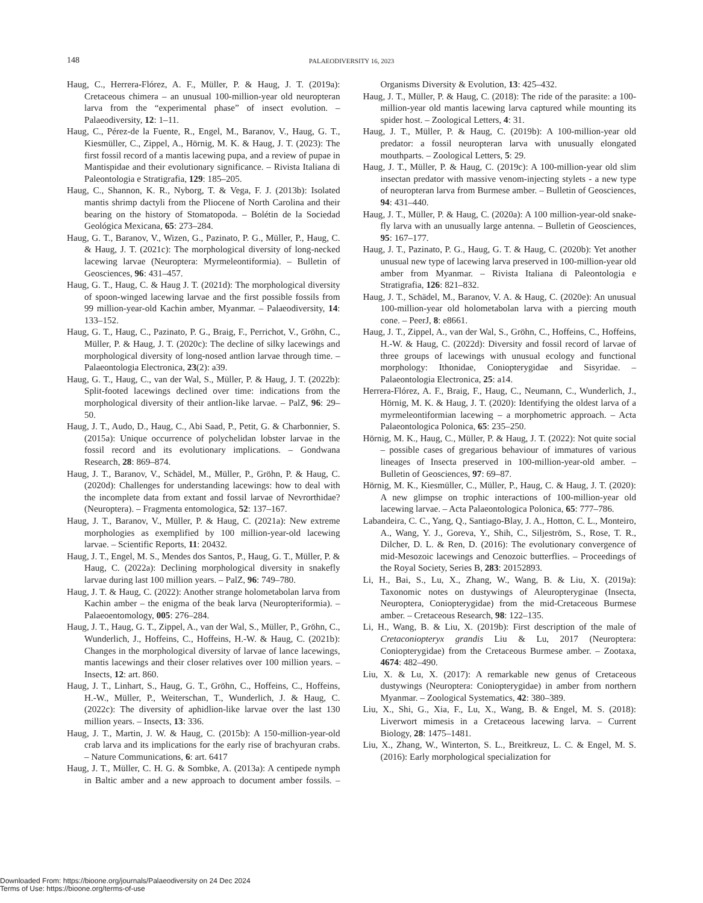148 PALAEODIVERSITY 16, 2023
Haug, C., Herrera-Flórez, A. F., Müller, P. & Haug, J. T. (2019a): Cretaceous chimera – an unusual 100-million-year old neuropteran larva from the “experimental phase” of insect evolution. – Palaeodiversity, 12: 1–11.
Haug, C., Pérez-de la Fuente, R., Engel, M., Baranov, V., Haug, G. T., Kiesmüller, C., Zippel, A., Hörnig, M. K. & Haug, J. T. (2023): The first fossil record of a mantis lacewing pupa, and a review of pupae in Mantispidae and their evolutionary significance. – Rivista Italiana di Paleontologia e Stratigrafia, 129: 185–205.
Haug, C., Shannon, K. R., Nyborg, T. & Vega, F. J. (2013b): Isolated mantis shrimp dactyli from the Pliocene of North Carolina and their bearing on the history of Stomatopoda. – Bolétin de la Sociedad Geológica Mexicana, 65: 273–284.
Haug, G. T., Baranov, V., Wizen, G., Pazinato, P. G., Müller, P., Haug, C. & Haug, J. T. (2021c): The morphological diversity of long-necked lacewing larvae (Neuroptera: Myrmeleontiformia). – Bulletin of Geosciences, 96: 431–457.
Haug, G. T., Haug, C. & Haug J. T. (2021d): The morphological diversity of spoon-winged lacewing larvae and the first possible fossils from 99 million-year-old Kachin amber, Myanmar. – Palaeodiversity, 14: 133–152.
Haug, G. T., Haug, C., Pazinato, P. G., Braig, F., Perrichot, V., Gröhn, C., Müller, P. & Haug, J. T. (2020c): The decline of silky lacewings and morphological diversity of long-nosed antlion larvae through time. – Palaeontologia Electronica, 23(2): a39.
Haug, G. T., Haug, C., van der Wal, S., Müller, P. & Haug, J. T. (2022b): Split-footed lacewings declined over time: indications from the morphological diversity of their antlion-like larvae. – PalZ, 96: 29–50.
Haug, J. T., Audo, D., Haug, C., Abi Saad, P., Petit, G. & Charbonnier, S. (2015a): Unique occurrence of polychelidan lobster larvae in the fossil record and its evolutionary implications. – Gondwana Research, 28: 869–874.
Haug, J. T., Baranov, V., Schädel, M., Müller, P., Gröhn, P. & Haug, C. (2020d): Challenges for understanding lacewings: how to deal with the incomplete data from extant and fossil larvae of Nevrorthidae? (Neuroptera). – Fragmenta entomologica, 52: 137–167.
Haug, J. T., Baranov, V., Müller, P. & Haug, C. (2021a): New extreme morphologies as exemplified by 100 million-year-old lacewing larvae. – Scientific Reports, 11: 20432.
Haug, J. T., Engel, M. S., Mendes dos Santos, P., Haug, G. T., Müller, P. & Haug, C. (2022a): Declining morphological diversity in snakefly larvae during last 100 million years. – PalZ, 96: 749–780.
Haug, J. T. & Haug, C. (2022): Another strange holometabolan larva from Kachin amber – the enigma of the beak larva (Neuropteriformia). – Palaeoentomology, 005: 276–284.
Haug, J. T., Haug, G. T., Zippel, A., van der Wal, S., Müller, P., Gröhn, C., Wunderlich, J., Hoffeins, C., Hoffeins, H.-W. & Haug, C. (2021b): Changes in the morphological diversity of larvae of lance lacewings, mantis lacewings and their closer relatives over 100 million years. – Insects, 12: art. 860.
Haug, J. T., Linhart, S., Haug, G. T., Gröhn, C., Hoffeins, C., Hoffeins, H.-W., Müller, P., Weiterschan, T., Wunderlich, J. & Haug, C. (2022c): The diversity of aphidlion-like larvae over the last 130 million years. – Insects, 13: 336.
Haug, J. T., Martin, J. W. & Haug, C. (2015b): A 150-million-year-old crab larva and its implications for the early rise of brachyuran crabs. – Nature Communications, 6: art. 6417
Haug, J. T., Müller, C. H. G. & Sombke, A. (2013a): A centipede nymph in Baltic amber and a new approach to document amber fossils. – Organisms Diversity & Evolution, 13: 425–432.
Haug, J. T., Müller, P. & Haug, C. (2018): The ride of the parasite: a 100-million-year old mantis lacewing larva captured while mounting its spider host. – Zoological Letters, 4: 31.
Haug, J. T., Müller, P. & Haug, C. (2019b): A 100-million-year old predator: a fossil neuropteran larva with unusually elongated mouthparts. – Zoological Letters, 5: 29.
Haug, J. T., Müller, P. & Haug, C. (2019c): A 100-million-year old slim insectan predator with massive venom-injecting stylets - a new type of neuropteran larva from Burmese amber. – Bulletin of Geosciences, 94: 431–440.
Haug, J. T., Müller, P. & Haug, C. (2020a): A 100 million-year-old snake-fly larva with an unusually large antenna. – Bulletin of Geosciences, 95: 167–177.
Haug, J. T., Pazinato, P. G., Haug, G. T. & Haug, C. (2020b): Yet another unusual new type of lacewing larva preserved in 100-million-year old amber from Myanmar. – Rivista Italiana di Paleontologia e Stratigrafia, 126: 821–832.
Haug, J. T., Schädel, M., Baranov, V. A. & Haug, C. (2020e): An unusual 100-million-year old holometabolan larva with a piercing mouth cone. – PeerJ, 8: e8661.
Haug, J. T., Zippel, A., van der Wal, S., Gröhn, C., Hoffeins, C., Hoffeins, H.-W. & Haug, C. (2022d): Diversity and fossil record of larvae of three groups of lacewings with unusual ecology and functional morphology: Ithonidae, Coniopterygidae and Sisyridae. – Palaeontologia Electronica, 25: a14.
Herrera-Flórez, A. F., Braig, F., Haug, C., Neumann, C., Wunderlich, J., Hörnig, M. K. & Haug, J. T. (2020): Identifying the oldest larva of a myrmeleontiformian lacewing – a morphometric approach. – Acta Palaeontologica Polonica, 65: 235–250.
Hörnig, M. K., Haug, C., Müller, P. & Haug, J. T. (2022): Not quite social – possible cases of gregarious behaviour of immatures of various lineages of Insecta preserved in 100-million-year-old amber. – Bulletin of Geosciences, 97: 69–87.
Hörnig, M. K., Kiesmüller, C., Müller, P., Haug, C. & Haug, J. T. (2020): A new glimpse on trophic interactions of 100-million-year old lacewing larvae. – Acta Palaeontologica Polonica, 65: 777–786.
Labandeira, C. C., Yang, Q., Santiago-Blay, J. A., Hotton, C. L., Monteiro, A., Wang, Y. J., Goreva, Y., Shih, C., Siljeström, S., Rose, T. R., Dilcher, D. L. & Ren, D. (2016): The evolutionary convergence of mid-Mesozoic lacewings and Cenozoic butterflies. – Proceedings of the Royal Society, Series B, 283: 20152893.
Li, H., Bai, S., Lu, X., Zhang, W., Wang, B. & Liu, X. (2019a): Taxonomic notes on dustywings of Aleuropteryginae (Insecta, Neuroptera, Coniopterygidae) from the mid-Cretaceous Burmese amber. – Cretaceous Research, 98: 122–135.
Li, H., Wang, B. & Liu, X. (2019b): First description of the male of Cretaconiopteryx grandis Liu & Lu, 2017 (Neuroptera: Coniopterygidae) from the Cretaceous Burmese amber. – Zootaxa, 4674: 482–490.
Liu, X. & Lu, X. (2017): A remarkable new genus of Cretaceous dustywings (Neuroptera: Coniopterygidae) in amber from northern Myanmar. – Zoological Systematics, 42: 380–389.
Liu, X., Shi, G., Xia, F., Lu, X., Wang, B. & Engel, M. S. (2018): Liverwort mimesis in a Cretaceous lacewing larva. – Current Biology, 28: 1475–1481.
Liu, X., Zhang, W., Winterton, S. L., Breitkreuz, L. C. & Engel, M. S. (2016): Early morphological specialization for
Downloaded From: https://bioone.org/journals/Palaeodiversity on 24 Dec 2024
Terms of Use: https://bioone.org/terms-of-use